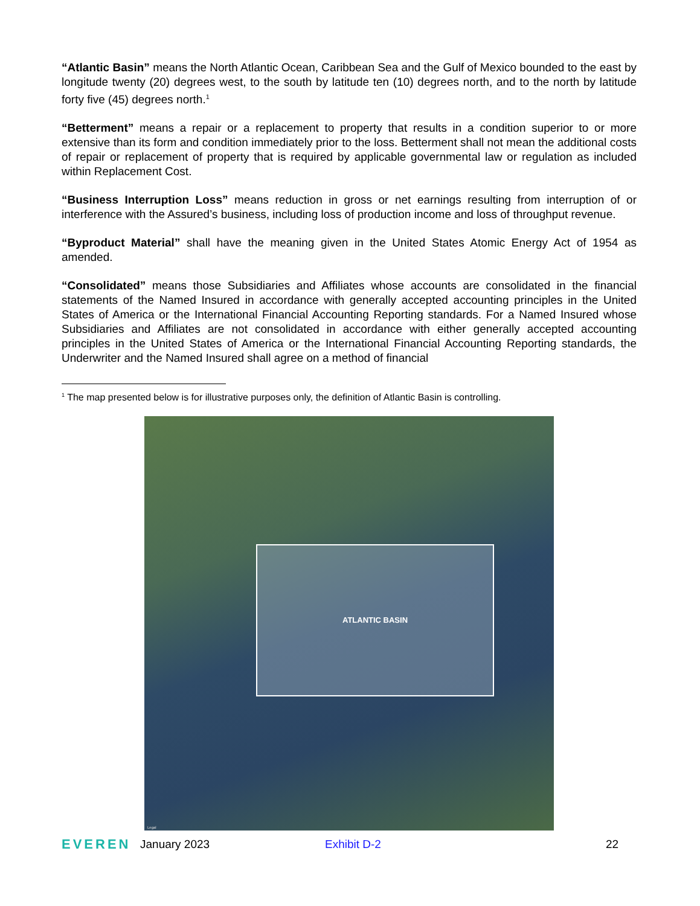“Atlantic Basin” means the North Atlantic Ocean, Caribbean Sea and the Gulf of Mexico bounded to the east by longitude twenty (20) degrees west, to the south by latitude ten (10) degrees north, and to the north by latitude forty five (45) degrees north.<sup>1</sup>
“Betterment” means a repair or a replacement to property that results in a condition superior to or more extensive than its form and condition immediately prior to the loss. Betterment shall not mean the additional costs of repair or replacement of property that is required by applicable governmental law or regulation as included within Replacement Cost.
“Business Interruption Loss” means reduction in gross or net earnings resulting from interruption of or interference with the Assured’s business, including loss of production income and loss of throughput revenue.
“Byproduct Material” shall have the meaning given in the United States Atomic Energy Act of 1954 as amended.
“Consolidated” means those Subsidiaries and Affiliates whose accounts are consolidated in the financial statements of the Named Insured in accordance with generally accepted accounting principles in the United States of America or the International Financial Accounting Reporting standards. For a Named Insured whose Subsidiaries and Affiliates are not consolidated in accordance with either generally accepted accounting principles in the United States of America or the International Financial Accounting Reporting standards, the Underwriter and the Named Insured shall agree on a method of financial
<sup>1</sup> The map presented below is for illustrative purposes only, the definition of Atlantic Basin is controlling.
ATLANTIC BASIN
Legal
EVEREN January 2023 Exhibit D-2 22